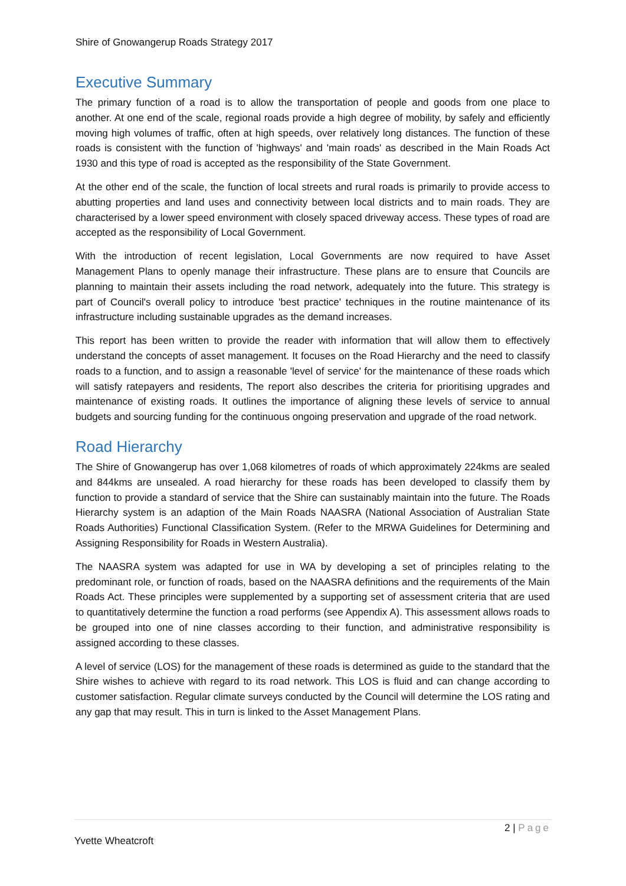Shire of Gnowangerup Roads Strategy 2017
Executive Summary
The primary function of a road is to allow the transportation of people and goods from one place to another. At one end of the scale, regional roads provide a high degree of mobility, by safely and efficiently moving high volumes of traffic, often at high speeds, over relatively long distances. The function of these roads is consistent with the function of 'highways' and 'main roads' as described in the Main Roads Act 1930 and this type of road is accepted as the responsibility of the State Government.
At the other end of the scale, the function of local streets and rural roads is primarily to provide access to abutting properties and land uses and connectivity between local districts and to main roads. They are characterised by a lower speed environment with closely spaced driveway access. These types of road are accepted as the responsibility of Local Government.
With the introduction of recent legislation, Local Governments are now required to have Asset Management Plans to openly manage their infrastructure. These plans are to ensure that Councils are planning to maintain their assets including the road network, adequately into the future. This strategy is part of Council's overall policy to introduce 'best practice' techniques in the routine maintenance of its infrastructure including sustainable upgrades as the demand increases.
This report has been written to provide the reader with information that will allow them to effectively understand the concepts of asset management. It focuses on the Road Hierarchy and the need to classify roads to a function, and to assign a reasonable 'level of service' for the maintenance of these roads which will satisfy ratepayers and residents, The report also describes the criteria for prioritising upgrades and maintenance of existing roads. It outlines the importance of aligning these levels of service to annual budgets and sourcing funding for the continuous ongoing preservation and upgrade of the road network.
Road Hierarchy
The Shire of Gnowangerup has over 1,068 kilometres of roads of which approximately 224kms are sealed and 844kms are unsealed. A road hierarchy for these roads has been developed to classify them by function to provide a standard of service that the Shire can sustainably maintain into the future. The Roads Hierarchy system is an adaption of the Main Roads NAASRA (National Association of Australian State Roads Authorities) Functional Classification System. (Refer to the MRWA Guidelines for Determining and Assigning Responsibility for Roads in Western Australia).
The NAASRA system was adapted for use in WA by developing a set of principles relating to the predominant role, or function of roads, based on the NAASRA definitions and the requirements of the Main Roads Act. These principles were supplemented by a supporting set of assessment criteria that are used to quantitatively determine the function a road performs (see Appendix A). This assessment allows roads to be grouped into one of nine classes according to their function, and administrative responsibility is assigned according to these classes.
A level of service (LOS) for the management of these roads is determined as guide to the standard that the Shire wishes to achieve with regard to its road network. This LOS is fluid and can change according to customer satisfaction. Regular climate surveys conducted by the Council will determine the LOS rating and any gap that may result. This in turn is linked to the Asset Management Plans.
2 | Page
Yvette Wheatcroft